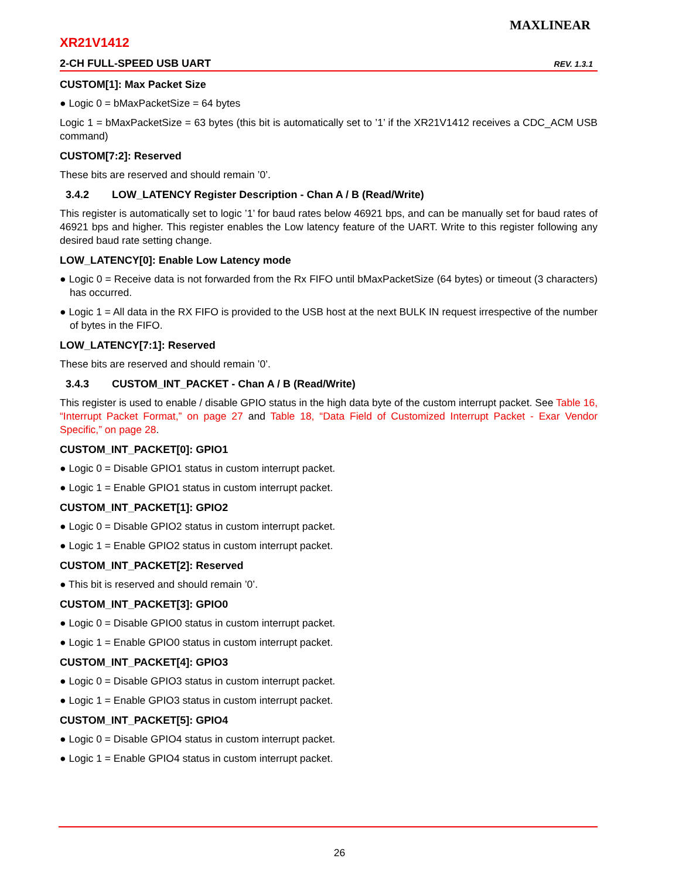XR21V1412
MAXLINEAR
2-CH FULL-SPEED USB UART REV. 1.3.1
CUSTOM[1]: Max Packet Size
● Logic 0 = bMaxPacketSize = 64 bytes
Logic 1 = bMaxPacketSize = 63 bytes (this bit is automatically set to ’1’ if the XR21V1412 receives a CDC_ACM USB command)
CUSTOM[7:2]: Reserved
These bits are reserved and should remain ’0’.
3.4.2 LOW_LATENCY Register Description - Chan A / B (Read/Write)
This register is automatically set to logic ’1’ for baud rates below 46921 bps, and can be manually set for baud rates of 46921 bps and higher. This register enables the Low latency feature of the UART. Write to this register following any desired baud rate setting change.
LOW_LATENCY[0]: Enable Low Latency mode
● Logic 0 = Receive data is not forwarded from the Rx FIFO until bMaxPacketSize (64 bytes) or timeout (3 characters) has occurred.
● Logic 1 = All data in the RX FIFO is provided to the USB host at the next BULK IN request irrespective of the number of bytes in the FIFO.
LOW_LATENCY[7:1]: Reserved
These bits are reserved and should remain ’0’.
3.4.3 CUSTOM_INT_PACKET - Chan A / B (Read/Write)
This register is used to enable / disable GPIO status in the high data byte of the custom interrupt packet. See Table 16, “Interrupt Packet Format,” on page 27 and Table 18, “Data Field of Customized Interrupt Packet - Exar Vendor Specific,” on page 28.
CUSTOM_INT_PACKET[0]: GPIO1
● Logic 0 = Disable GPIO1 status in custom interrupt packet.
● Logic 1 = Enable GPIO1 status in custom interrupt packet.
CUSTOM_INT_PACKET[1]: GPIO2
● Logic 0 = Disable GPIO2 status in custom interrupt packet.
● Logic 1 = Enable GPIO2 status in custom interrupt packet.
CUSTOM_INT_PACKET[2]: Reserved
● This bit is reserved and should remain ’0’.
CUSTOM_INT_PACKET[3]: GPIO0
● Logic 0 = Disable GPIO0 status in custom interrupt packet.
● Logic 1 = Enable GPIO0 status in custom interrupt packet.
CUSTOM_INT_PACKET[4]: GPIO3
● Logic 0 = Disable GPIO3 status in custom interrupt packet.
● Logic 1 = Enable GPIO3 status in custom interrupt packet.
CUSTOM_INT_PACKET[5]: GPIO4
● Logic 0 = Disable GPIO4 status in custom interrupt packet.
● Logic 1 = Enable GPIO4 status in custom interrupt packet.
26